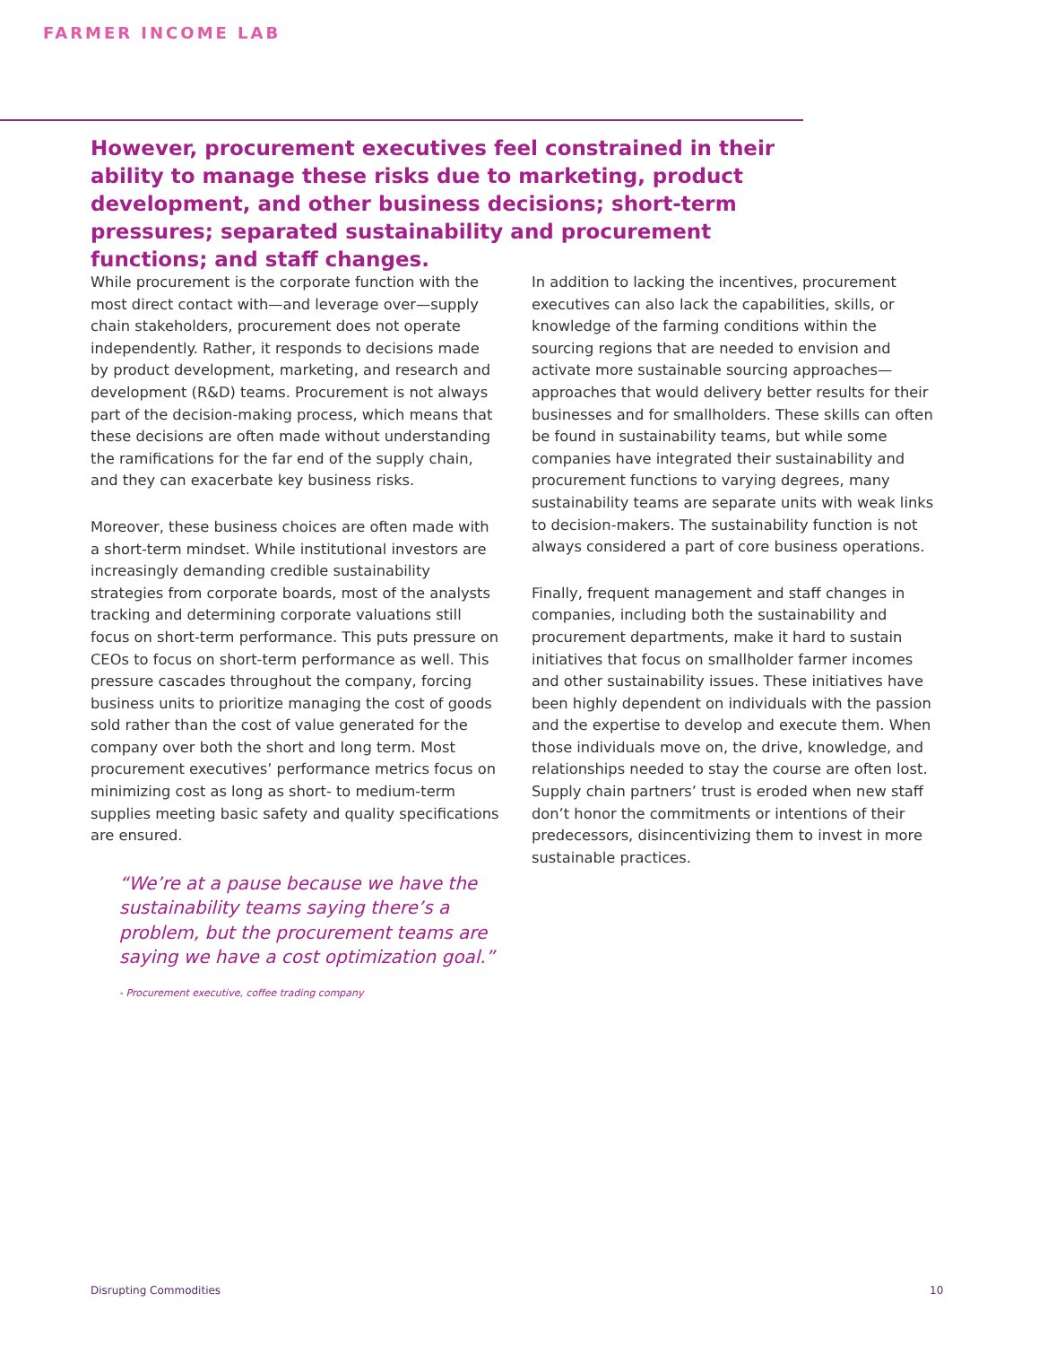FARMER INCOME LAB
However, procurement executives feel constrained in their ability to manage these risks due to marketing, product development, and other business decisions; short-term pressures; separated sustainability and procurement functions; and staff changes.
While procurement is the corporate function with the most direct contact with—and leverage over—supply chain stakeholders, procurement does not operate independently. Rather, it responds to decisions made by product development, marketing, and research and development (R&D) teams. Procurement is not always part of the decision-making process, which means that these decisions are often made without understanding the ramifications for the far end of the supply chain, and they can exacerbate key business risks.
Moreover, these business choices are often made with a short-term mindset. While institutional investors are increasingly demanding credible sustainability strategies from corporate boards, most of the analysts tracking and determining corporate valuations still focus on short-term performance. This puts pressure on CEOs to focus on short-term performance as well. This pressure cascades throughout the company, forcing business units to prioritize managing the cost of goods sold rather than the cost of value generated for the company over both the short and long term. Most procurement executives’ performance metrics focus on minimizing cost as long as short- to medium-term supplies meeting basic safety and quality specifications are ensured.
“We’re at a pause because we have the sustainability teams saying there’s a problem, but the procurement teams are saying we have a cost optimization goal.”
- Procurement executive, coffee trading company
In addition to lacking the incentives, procurement executives can also lack the capabilities, skills, or knowledge of the farming conditions within the sourcing regions that are needed to envision and activate more sustainable sourcing approaches—approaches that would delivery better results for their businesses and for smallholders. These skills can often be found in sustainability teams, but while some companies have integrated their sustainability and procurement functions to varying degrees, many sustainability teams are separate units with weak links to decision-makers. The sustainability function is not always considered a part of core business operations.
Finally, frequent management and staff changes in companies, including both the sustainability and procurement departments, make it hard to sustain initiatives that focus on smallholder farmer incomes and other sustainability issues. These initiatives have been highly dependent on individuals with the passion and the expertise to develop and execute them. When those individuals move on, the drive, knowledge, and relationships needed to stay the course are often lost. Supply chain partners’ trust is eroded when new staff don’t honor the commitments or intentions of their predecessors, disincentivizing them to invest in more sustainable practices.
Disrupting Commodities 10